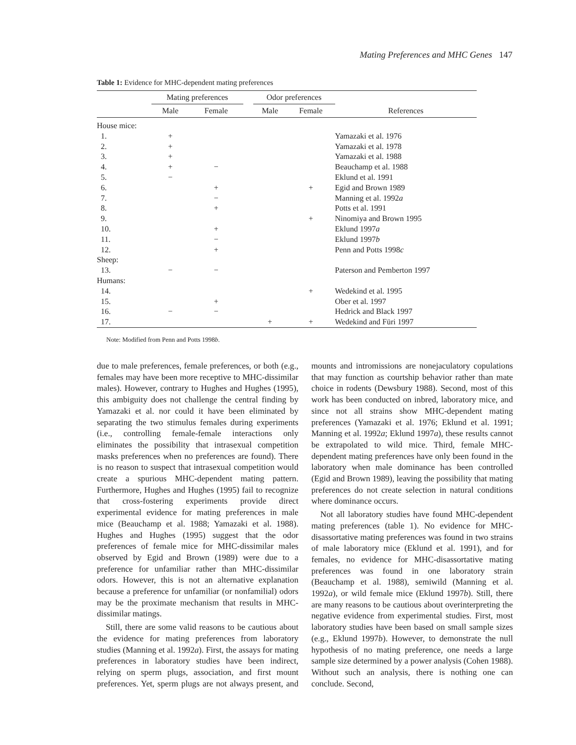Mating Preferences and MHC Genes 147
Table 1: Evidence for MHC-dependent mating preferences
| | Mating preferences | | | Odor preferences | | |
| --- | --- | --- | --- | --- | --- | --- |
| | Male | Female | | Male | Female | References |
| House mice: | | | | | | |
| 1. | + | | | | | Yamazaki et al. 1976 |
| 2. | + | | | | | Yamazaki et al. 1978 |
| 3. | + | | | | | Yamazaki et al. 1988 |
| 4. | + | − | | | | Beauchamp et al. 1988 |
| 5. | − | | | | | Eklund et al. 1991 |
| 6. | | + | | | + | Egid and Brown 1989 |
| 7. | | − | | | | Manning et al. 1992 a |
| 8. | | + | | | | Potts et al. 1991 |
| 9. | | | | | + | Ninomiya and Brown 1995 |
| 10. | | + | | | | Eklund 1997 a |
| 11. | | − | | | | Eklund 1997 b |
| 12. | | + | | | | Penn and Potts 1998 c |
| Sheep: | | | | | | |
| 13. | − | − | | | | Paterson and Pemberton 1997 |
| Humans: | | | | | | |
| 14. | | | | | + | Wedekind et al. 1995 |
| 15. | | + | | | | Ober et al. 1997 |
| 16. | − | − | | | | Hedrick and Black 1997 |
| 17. | | | | + | + | Wedekind and Füri 1997 |
Note: Modified from Penn and Potts 1998b.
due to male preferences, female preferences, or both (e.g., females may have been more receptive to MHC-dissimilar males). However, contrary to Hughes and Hughes (1995), this ambiguity does not challenge the central finding by Yamazaki et al. nor could it have been eliminated by separating the two stimulus females during experiments (i.e., controlling female-female interactions only eliminates the possibility that intrasexual competition masks preferences when no preferences are found). There is no reason to suspect that intrasexual competition would create a spurious MHC-dependent mating pattern. Furthermore, Hughes and Hughes (1995) fail to recognize that cross-fostering experiments provide direct experimental evidence for mating preferences in male mice (Beauchamp et al. 1988; Yamazaki et al. 1988). Hughes and Hughes (1995) suggest that the odor preferences of female mice for MHC-dissimilar males observed by Egid and Brown (1989) were due to a preference for unfamiliar rather than MHC-dissimilar odors. However, this is not an alternative explanation because a preference for unfamiliar (or nonfamilial) odors may be the proximate mechanism that results in MHC-dissimilar matings.
Still, there are some valid reasons to be cautious about the evidence for mating preferences from laboratory studies (Manning et al. 1992a). First, the assays for mating preferences in laboratory studies have been indirect, relying on sperm plugs, association, and first mount preferences. Yet, sperm plugs are not always present, and mounts and intromissions are nonejaculatory copulations that may function as courtship behavior rather than mate choice in rodents (Dewsbury 1988). Second, most of this work has been conducted on inbred, laboratory mice, and since not all strains show MHC-dependent mating preferences (Yamazaki et al. 1976; Eklund et al. 1991; Manning et al. 1992a; Eklund 1997a), these results cannot be extrapolated to wild mice. Third, female MHC-dependent mating preferences have only been found in the laboratory when male dominance has been controlled (Egid and Brown 1989), leaving the possibility that mating preferences do not create selection in natural conditions where dominance occurs.
Not all laboratory studies have found MHC-dependent mating preferences (table 1). No evidence for MHC-disassortative mating preferences was found in two strains of male laboratory mice (Eklund et al. 1991), and for females, no evidence for MHC-disassortative mating preferences was found in one laboratory strain (Beauchamp et al. 1988), semiwild (Manning et al. 1992a), or wild female mice (Eklund 1997b). Still, there are many reasons to be cautious about overinterpreting the negative evidence from experimental studies. First, most laboratory studies have been based on small sample sizes (e.g., Eklund 1997b). However, to demonstrate the null hypothesis of no mating preference, one needs a large sample size determined by a power analysis (Cohen 1988). Without such an analysis, there is nothing one can conclude. Second,